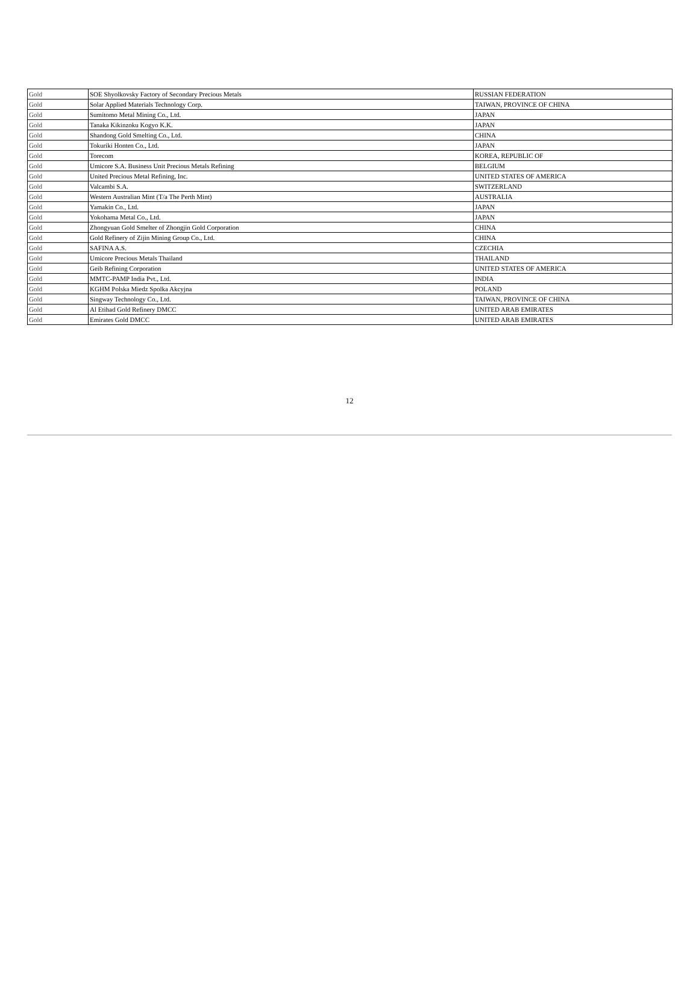| Gold | SOE Shyolkovsky Factory of Secondary Precious Metals | RUSSIAN FEDERATION |
| Gold | Solar Applied Materials Technology Corp. | TAIWAN, PROVINCE OF CHINA |
| Gold | Sumitomo Metal Mining Co., Ltd. | JAPAN |
| Gold | Tanaka Kikinzoku Kogyo K.K. | JAPAN |
| Gold | Shandong Gold Smelting Co., Ltd. | CHINA |
| Gold | Tokuriki Honten Co., Ltd. | JAPAN |
| Gold | Torecom | KOREA, REPUBLIC OF |
| Gold | Umicore S.A. Business Unit Precious Metals Refining | BELGIUM |
| Gold | United Precious Metal Refining, Inc. | UNITED STATES OF AMERICA |
| Gold | Valcambi S.A. | SWITZERLAND |
| Gold | Western Australian Mint (T/a The Perth Mint) | AUSTRALIA |
| Gold | Yamakin Co., Ltd. | JAPAN |
| Gold | Yokohama Metal Co., Ltd. | JAPAN |
| Gold | Zhongyuan Gold Smelter of Zhongjin Gold Corporation | CHINA |
| Gold | Gold Refinery of Zijin Mining Group Co., Ltd. | CHINA |
| Gold | SAFINA A.S. | CZECHIA |
| Gold | Umicore Precious Metals Thailand | THAILAND |
| Gold | Geib Refining Corporation | UNITED STATES OF AMERICA |
| Gold | MMTC-PAMP India Pvt., Ltd. | INDIA |
| Gold | KGHM Polska Miedz Spolka Akcyjna | POLAND |
| Gold | Singway Technology Co., Ltd. | TAIWAN, PROVINCE OF CHINA |
| Gold | Al Etihad Gold Refinery DMCC | UNITED ARAB EMIRATES |
| Gold | Emirates Gold DMCC | UNITED ARAB EMIRATES |
12